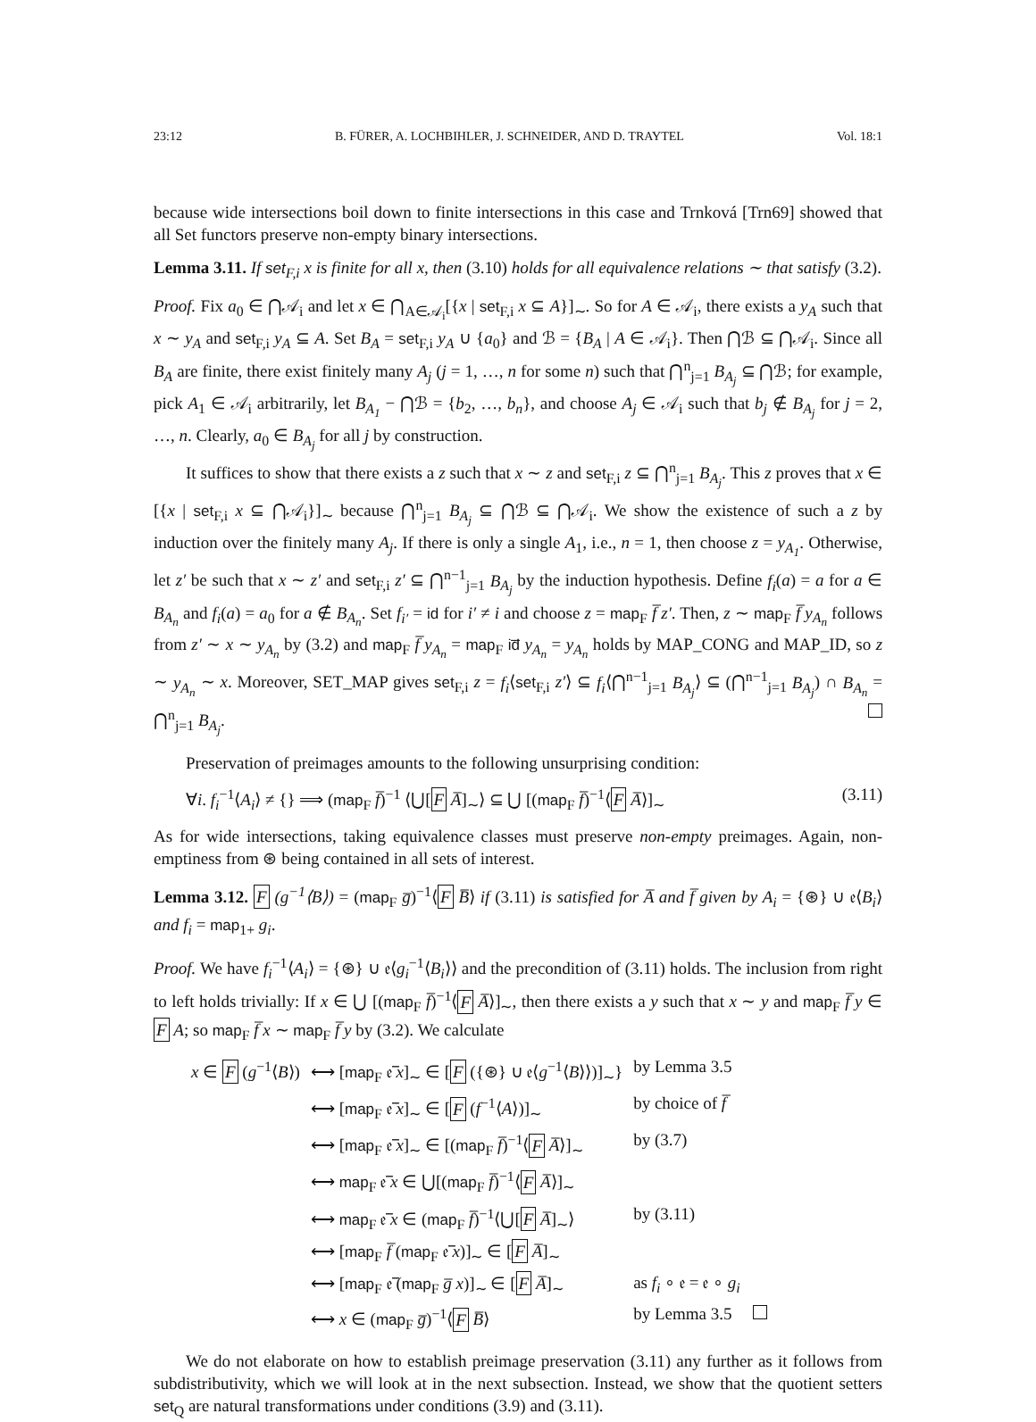23:12 B. FÜRER, A. LOCHBIHLER, J. SCHNEIDER, AND D. TRAYTEL Vol. 18:1
because wide intersections boil down to finite intersections in this case and Trnková [Trn69] showed that all Set functors preserve non-empty binary intersections.
Lemma 3.11. If set<sub>F,i</sub> x is finite for all x, then (3.10) holds for all equivalence relations ∼ that satisfy (3.2).
Proof. Fix a<sub>0</sub> ∈ ⋂𝒜<sub>i</sub> and let x ∈ ⋂<sub>A∈𝒜<sub>i</sub></sub>[{x | set<sub>F,i</sub> x ⊆ A}]<sub>∼</sub>. So for A ∈ 𝒜<sub>i</sub>, there exists a y<sub>A</sub> such that x ∼ y<sub>A</sub> and set<sub>F,i</sub> y<sub>A</sub> ⊆ A. Set B<sub>A</sub> = set<sub>F,i</sub> y<sub>A</sub> ∪ {a<sub>0</sub>} and ℬ = {B<sub>A</sub> | A ∈ 𝒜<sub>i</sub>}. Then ⋂ℬ ⊆ ⋂𝒜<sub>i</sub>. Since all B<sub>A</sub> are finite, there exist finitely many A<sub>j</sub> (j = 1, …, n for some n) such that ⋂<sup>n</sup><sub>j=1</sub> B<sub>A<sub>j</sub></sub> ⊆ ⋂ℬ; for example, pick A<sub>1</sub> ∈ 𝒜<sub>i</sub> arbitrarily, let B<sub>A<sub>1</sub></sub> − ⋂ℬ = {b<sub>2</sub>, …, b<sub>n</sub>}, and choose A<sub>j</sub> ∈ 𝒜<sub>i</sub> such that b<sub>j</sub> ∉ B<sub>A<sub>j</sub></sub> for j = 2, …, n. Clearly, a<sub>0</sub> ∈ B<sub>A<sub>j</sub></sub> for all j by construction.
It suffices to show that there exists a z such that x ∼ z and set<sub>F,i</sub> z ⊆ ⋂<sup>n</sup><sub>j=1</sub> B<sub>A<sub>j</sub></sub>. This z proves that x ∈ [{x | set<sub>F,i</sub> x ⊆ ⋂𝒜<sub>i</sub>}]<sub>∼</sub> because ⋂<sup>n</sup><sub>j=1</sub> B<sub>A<sub>j</sub></sub> ⊆ ⋂ℬ ⊆ ⋂𝒜<sub>i</sub>. We show the existence of such a z by induction over the finitely many A<sub>j</sub>. If there is only a single A<sub>1</sub>, i.e., n = 1, then choose z = y<sub>A<sub>1</sub></sub>. Otherwise, let z′ be such that x ∼ z′ and set<sub>F,i</sub> z′ ⊆ ⋂<sup>n−1</sup><sub>j=1</sub> B<sub>A<sub>j</sub></sub> by the induction hypothesis. Define f<sub>i</sub>(a) = a for a ∈ B<sub>A<sub>n</sub></sub> and f<sub>i</sub>(a) = a<sub>0</sub> for a ∉ B<sub>A<sub>n</sub></sub>. Set f<sub>i′</sub> = id for i′ ≠ i and choose z = map<sub>F</sub> f̅ z′. Then, z ∼ map<sub>F</sub> f̅ y<sub>A<sub>n</sub></sub> follows from z′ ∼ x ∼ y<sub>A<sub>n</sub></sub> by (3.2) and map<sub>F</sub> f̅ y<sub>A<sub>n</sub></sub> = map<sub>F</sub> id̅ y<sub>A<sub>n</sub></sub> = y<sub>A<sub>n</sub></sub> holds by MAP_CONG and MAP_ID, so z ∼ y<sub>A<sub>n</sub></sub> ∼ x. Moreover, SET_MAP gives set<sub>F,i</sub> z = f<sub>i</sub>⟨set<sub>F,i</sub> z′⟩ ⊆ f<sub>i</sub>⟨⋂<sup>n−1</sup><sub>j=1</sub> B<sub>A<sub>j</sub></sub>⟩ ⊆ (⋂<sup>n−1</sup><sub>j=1</sub> B<sub>A<sub>j</sub></sub>) ∩ B<sub>A<sub>n</sub></sub> = ⋂<sup>n</sup><sub>j=1</sub> B<sub>A<sub>j</sub></sub>.
Preservation of preimages amounts to the following unsurprising condition:
∀i. f<sub>i</sub><sup>−1</sup>⟨A<sub>i</sub>⟩ ≠ {} ⟹ (map<sub>F</sub> f̅)<sup>−1</sup> ⟨⋃[F A̅]<sub>∼</sub>⟩ ⊆ ⋃ [(map<sub>F</sub> f̅)<sup>−1</sup>⟨F A̅⟩]<sub>∼</sub> (3.11)
As for wide intersections, taking equivalence classes must preserve non-empty preimages. Again, non-emptiness from ⊛ being contained in all sets of interest.
Lemma 3.12. F (g<sup>−1</sup>⟨B⟩) = (map<sub>F</sub> g̅)<sup>−1</sup>⟨F B̅⟩ if (3.11) is satisfied for A̅ and f̅ given by A<sub>i</sub> = {⊛} ∪ 𝔢⟨B<sub>i</sub>⟩ and f<sub>i</sub> = map<sub>1+</sub> g<sub>i</sub>.
Proof. We have f<sub>i</sub><sup>−1</sup>⟨A<sub>i</sub>⟩ = {⊛} ∪ 𝔢⟨g<sub>i</sub><sup>−1</sup>⟨B<sub>i</sub>⟩⟩ and the precondition of (3.11) holds. The inclusion from right to left holds trivially: If x ∈ ⋃ [(map<sub>F</sub> f̅)<sup>−1</sup>⟨F A̅⟩]<sub>∼</sub>, then there exists a y such that x ∼ y and map<sub>F</sub> f̅ y ∈ F A; so map<sub>F</sub> f̅ x ∼ map<sub>F</sub> f̅ y by (3.2). We calculate
| x ∈ F ( g<sup>−1</sup>⟨ B ⟩) | ⟷ [ map<sub>F</sub> 𝔢̅ x ]<sub>∼</sub> ∈ [ F ({⊛} ∪ 𝔢⟨ g<sup>−1</sup>⟨ B ⟩⟩)]<sub>∼</sub>} | by Lemma 3.5 |
| | ⟷ [ map<sub>F</sub> 𝔢̅ x ]<sub>∼</sub> ∈ [ F ( f<sup>−1</sup>⟨ A ⟩)]<sub>∼</sub> | by choice of f̅ |
| | ⟷ [ map<sub>F</sub> 𝔢̅ x ]<sub>∼</sub> ∈ [( map<sub>F</sub> f̅ )<sup>−1</sup>⟨ F A̅ ⟩]<sub>∼</sub> | by (3.7) |
| | ⟷ map<sub>F</sub> 𝔢̅ x ∈ ⋃[( map<sub>F</sub> f̅ )<sup>−1</sup>⟨ F A̅ ⟩]<sub>∼</sub> | |
| | ⟷ map<sub>F</sub> 𝔢̅ x ∈ ( map<sub>F</sub> f̅ )<sup>−1</sup>⟨⋃[ F A̅ ]<sub>∼</sub>⟩ | by (3.11) |
| | ⟷ [ map<sub>F</sub> f̅ ( map<sub>F</sub> 𝔢̅ x )]<sub>∼</sub> ∈ [ F A̅ ]<sub>∼</sub> | |
| | ⟷ [ map<sub>F</sub> 𝔢̅ ( map<sub>F</sub> g̅ x )]<sub>∼</sub> ∈ [ F A̅ ]<sub>∼</sub> | as f<sub>i</sub> ∘ 𝔢 = 𝔢 ∘ g<sub>i</sub> |
| | ⟷ x ∈ ( map<sub>F</sub> g̅ )<sup>−1</sup>⟨ F B̅ ⟩ | by Lemma 3.5 |
We do not elaborate on how to establish preimage preservation (3.11) any further as it follows from subdistributivity, which we will look at in the next subsection. Instead, we show that the quotient setters set<sub>Q</sub> are natural transformations under conditions (3.9) and (3.11).